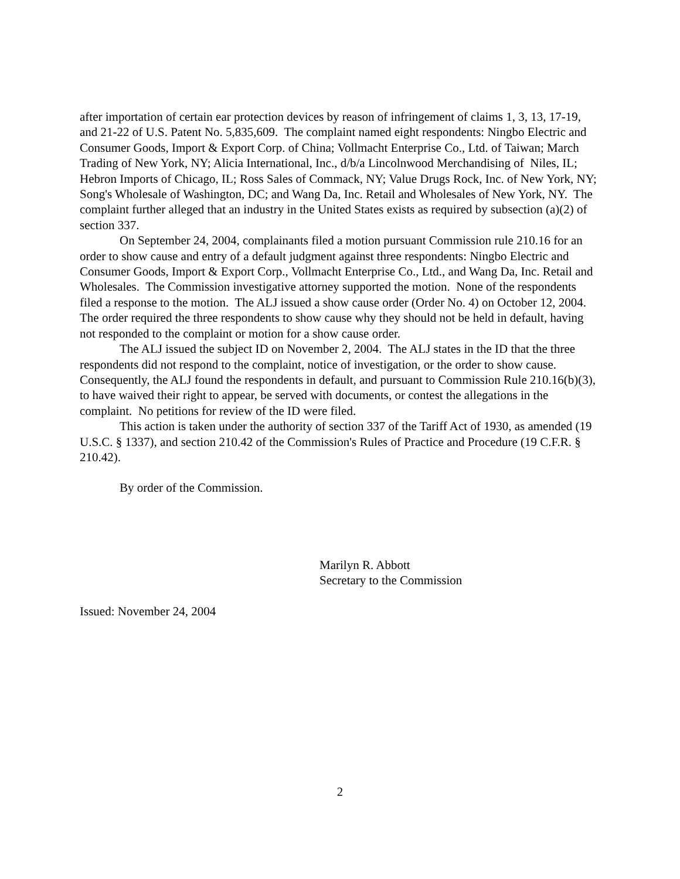after importation of certain ear protection devices by reason of infringement of claims 1, 3, 13, 17-19, and 21-22 of U.S. Patent No. 5,835,609. The complaint named eight respondents: Ningbo Electric and Consumer Goods, Import & Export Corp. of China; Vollmacht Enterprise Co., Ltd. of Taiwan; March Trading of New York, NY; Alicia International, Inc., d/b/a Lincolnwood Merchandising of Niles, IL; Hebron Imports of Chicago, IL; Ross Sales of Commack, NY; Value Drugs Rock, Inc. of New York, NY; Song's Wholesale of Washington, DC; and Wang Da, Inc. Retail and Wholesales of New York, NY. The complaint further alleged that an industry in the United States exists as required by subsection (a)(2) of section 337.
On September 24, 2004, complainants filed a motion pursuant Commission rule 210.16 for an order to show cause and entry of a default judgment against three respondents: Ningbo Electric and Consumer Goods, Import & Export Corp., Vollmacht Enterprise Co., Ltd., and Wang Da, Inc. Retail and Wholesales. The Commission investigative attorney supported the motion. None of the respondents filed a response to the motion. The ALJ issued a show cause order (Order No. 4) on October 12, 2004. The order required the three respondents to show cause why they should not be held in default, having not responded to the complaint or motion for a show cause order.
The ALJ issued the subject ID on November 2, 2004. The ALJ states in the ID that the three respondents did not respond to the complaint, notice of investigation, or the order to show cause. Consequently, the ALJ found the respondents in default, and pursuant to Commission Rule 210.16(b)(3), to have waived their right to appear, be served with documents, or contest the allegations in the complaint. No petitions for review of the ID were filed.
This action is taken under the authority of section 337 of the Tariff Act of 1930, as amended (19 U.S.C. § 1337), and section 210.42 of the Commission's Rules of Practice and Procedure (19 C.F.R. § 210.42).
By order of the Commission.
Marilyn R. Abbott
Secretary to the Commission
Issued: November 24, 2004
2